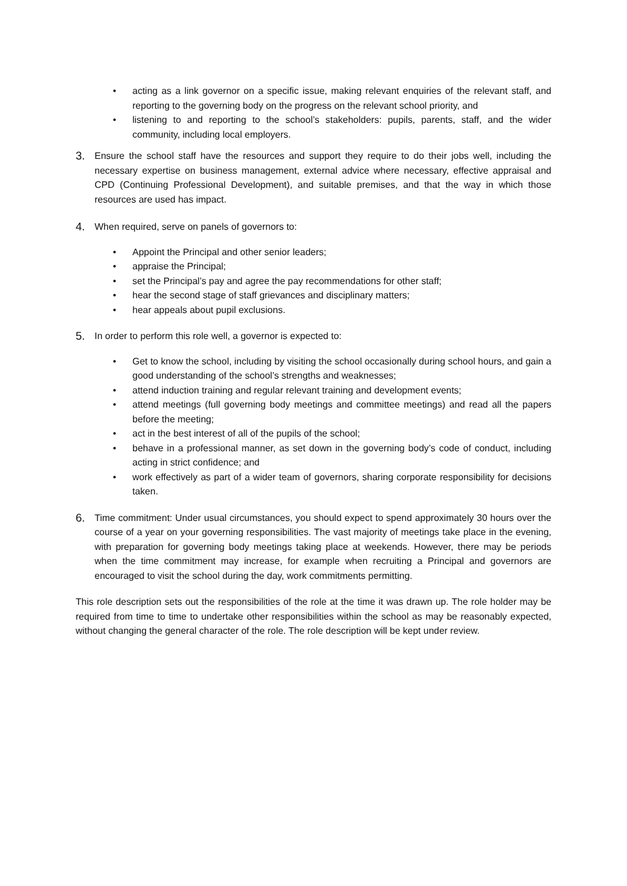• acting as a link governor on a specific issue, making relevant enquiries of the relevant staff, and reporting to the governing body on the progress on the relevant school priority, and
• listening to and reporting to the school’s stakeholders: pupils, parents, staff, and the wider community, including local employers.
3. Ensure the school staff have the resources and support they require to do their jobs well, including the necessary expertise on business management, external advice where necessary, effective appraisal and CPD (Continuing Professional Development), and suitable premises, and that the way in which those resources are used has impact.
4. When required, serve on panels of governors to:
• Appoint the Principal and other senior leaders;
• appraise the Principal;
• set the Principal’s pay and agree the pay recommendations for other staff;
• hear the second stage of staff grievances and disciplinary matters;
• hear appeals about pupil exclusions.
5. In order to perform this role well, a governor is expected to:
• Get to know the school, including by visiting the school occasionally during school hours, and gain a good understanding of the school’s strengths and weaknesses;
• attend induction training and regular relevant training and development events;
• attend meetings (full governing body meetings and committee meetings) and read all the papers before the meeting;
• act in the best interest of all of the pupils of the school;
• behave in a professional manner, as set down in the governing body’s code of conduct, including acting in strict confidence; and
• work effectively as part of a wider team of governors, sharing corporate responsibility for decisions taken.
6. Time commitment: Under usual circumstances, you should expect to spend approximately 30 hours over the course of a year on your governing responsibilities. The vast majority of meetings take place in the evening, with preparation for governing body meetings taking place at weekends. However, there may be periods when the time commitment may increase, for example when recruiting a Principal and governors are encouraged to visit the school during the day, work commitments permitting.
This role description sets out the responsibilities of the role at the time it was drawn up. The role holder may be required from time to time to undertake other responsibilities within the school as may be reasonably expected, without changing the general character of the role. The role description will be kept under review.